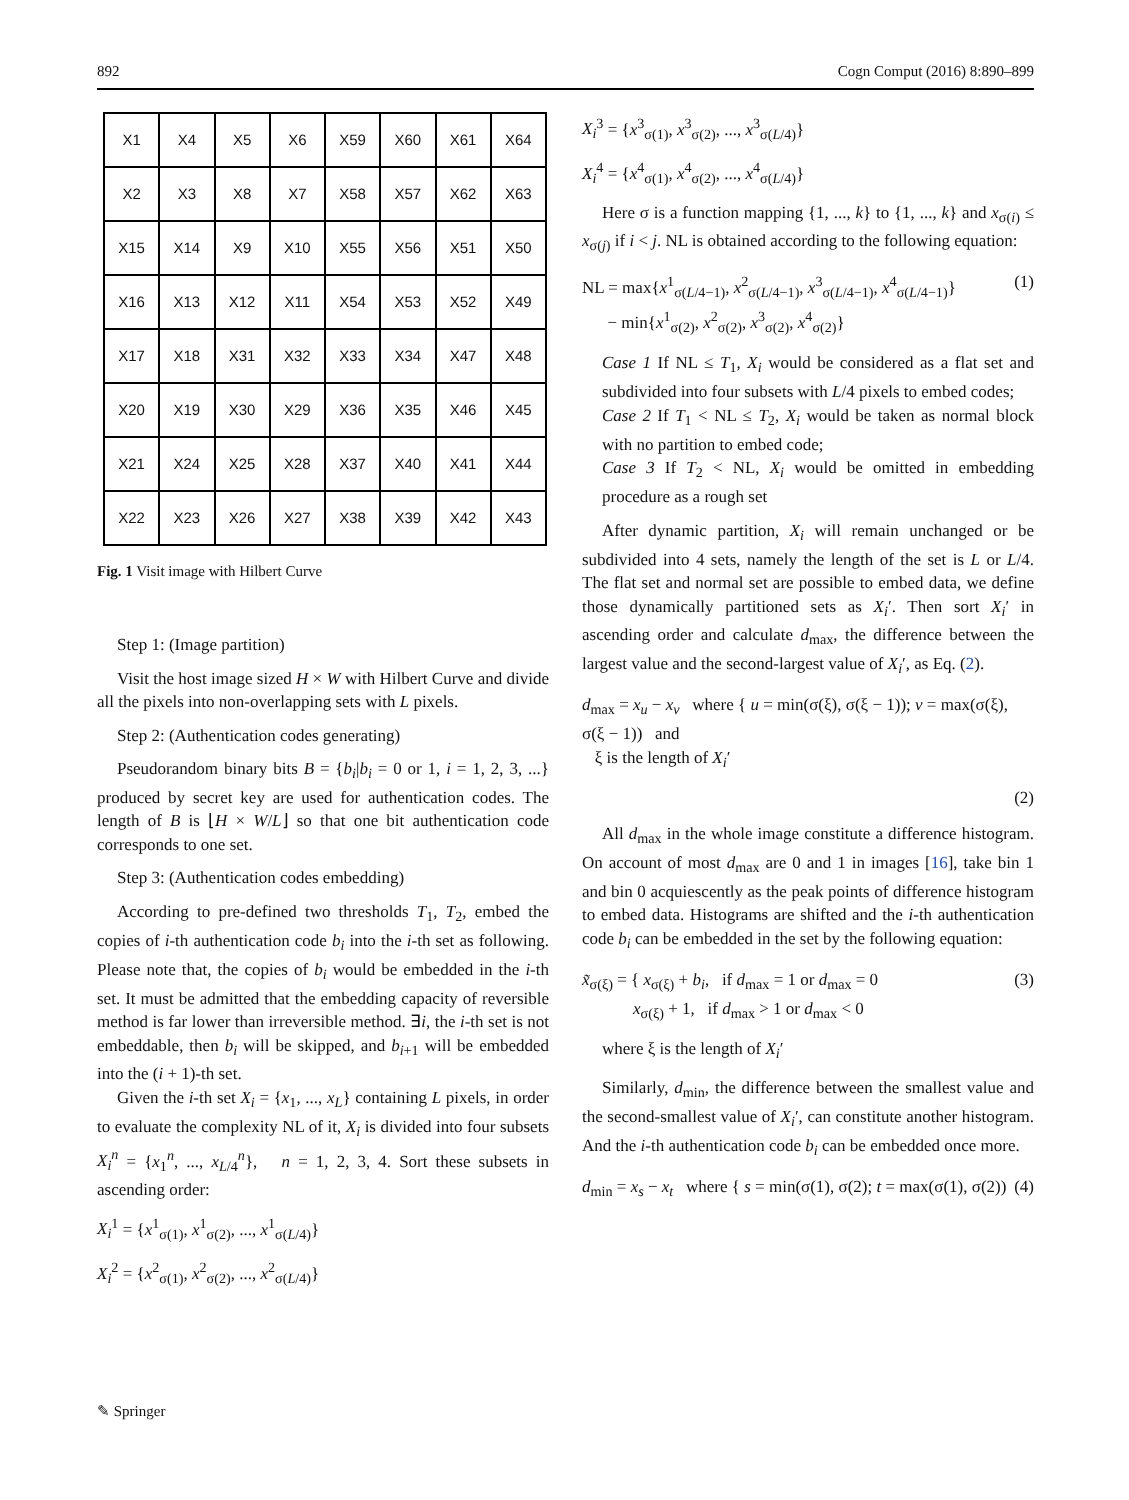892 Cogn Comput (2016) 8:890–899
| X1 | X4 | X5 | X6 | X59 | X60 | X61 | X64 |
| X2 | X3 | X8 | X7 | X58 | X57 | X62 | X63 |
| X15 | X14 | X9 | X10 | X55 | X56 | X51 | X50 |
| X16 | X13 | X12 | X11 | X54 | X53 | X52 | X49 |
| X17 | X18 | X31 | X32 | X33 | X34 | X47 | X48 |
| X20 | X19 | X30 | X29 | X36 | X35 | X46 | X45 |
| X21 | X24 | X25 | X28 | X37 | X40 | X41 | X44 |
| X22 | X23 | X26 | X27 | X38 | X39 | X42 | X43 |
Fig. 1 Visit image with Hilbert Curve
Step 1: (Image partition)
Visit the host image sized H × W with Hilbert Curve and divide all the pixels into non-overlapping sets with L pixels.
Step 2: (Authentication codes generating)
Pseudorandom binary bits B = {b<sub>i</sub>|b<sub>i</sub> = 0 or 1, i = 1, 2, 3, ...} produced by secret key are used for authentication codes. The length of B is ⌊H × W/L⌋ so that one bit authentication code corresponds to one set.
Step 3: (Authentication codes embedding)
According to pre-defined two thresholds T<sub>1</sub>, T<sub>2</sub>, embed the copies of i-th authentication code b<sub>i</sub> into the i-th set as following. Please note that, the copies of b<sub>i</sub> would be embedded in the i-th set. It must be admitted that the embedding capacity of reversible method is far lower than irreversible method. ∃i, the i-th set is not embeddable, then b<sub>i</sub> will be skipped, and b<sub>i+1</sub> will be embedded into the (i + 1)-th set.
Given the i-th set X<sub>i</sub> = {x<sub>1</sub>, ..., x<sub>L</sub>} containing L pixels, in order to evaluate the complexity NL of it, X<sub>i</sub> is divided into four subsets X<sub>i</sub><sup>n</sup> = {x<sub>1</sub><sup>n</sup>, ..., x<sub>L/4</sub><sup>n</sup>}, n = 1, 2, 3, 4. Sort these subsets in ascending order:
X<sub>i</sub><sup>1</sup> = {x<sup>1</sup><sub>σ(1)</sub>, x<sup>1</sup><sub>σ(2)</sub>, ..., x<sup>1</sup><sub>σ(L/4)</sub>}
X<sub>i</sub><sup>2</sup> = {x<sup>2</sup><sub>σ(1)</sub>, x<sup>2</sup><sub>σ(2)</sub>, ..., x<sup>2</sup><sub>σ(L/4)</sub>}
X<sub>i</sub><sup>3</sup> = {x<sup>3</sup><sub>σ(1)</sub>, x<sup>3</sup><sub>σ(2)</sub>, ..., x<sup>3</sup><sub>σ(L/4)</sub>}
X<sub>i</sub><sup>4</sup> = {x<sup>4</sup><sub>σ(1)</sub>, x<sup>4</sup><sub>σ(2)</sub>, ..., x<sup>4</sup><sub>σ(L/4)</sub>}
Here σ is a function mapping {1, ..., k} to {1, ..., k} and x<sub>σ(i)</sub> ≤ x<sub>σ(j)</sub> if i < j. NL is obtained according to the following equation:
NL = max{x<sup>1</sup><sub>σ(L/4−1)</sub>, x<sup>2</sup><sub>σ(L/4−1)</sub>, x<sup>3</sup><sub>σ(L/4−1)</sub>, x<sup>4</sup><sub>σ(L/4−1)</sub>}
− min{x<sup>1</sup><sub>σ(2)</sub>, x<sup>2</sup><sub>σ(2)</sub>, x<sup>3</sup><sub>σ(2)</sub>, x<sup>4</sup><sub>σ(2)</sub>} (1)
Case 1 If NL ≤ T<sub>1</sub>, X<sub>i</sub> would be considered as a flat set and subdivided into four subsets with L/4 pixels to embed codes;
Case 2 If T<sub>1</sub> < NL ≤ T<sub>2</sub>, X<sub>i</sub> would be taken as normal block with no partition to embed code;
Case 3 If T<sub>2</sub> < NL, X<sub>i</sub> would be omitted in embedding procedure as a rough set
After dynamic partition, X<sub>i</sub> will remain unchanged or be subdivided into 4 sets, namely the length of the set is L or L/4. The flat set and normal set are possible to embed data, we define those dynamically partitioned sets as X<sub>i</sub>′. Then sort X<sub>i</sub>′ in ascending order and calculate d<sub>max</sub>, the difference between the largest value and the second-largest value of X<sub>i</sub>′, as Eq. (2).
d<sub>max</sub> = x<sub>u</sub> − x<sub>v</sub> where { u = min(σ(ξ), σ(ξ − 1)); v = max(σ(ξ), σ(ξ − 1)) and
ξ is the length of X<sub>i</sub>′
(2)
All d<sub>max</sub> in the whole image constitute a difference histogram. On account of most d<sub>max</sub> are 0 and 1 in images [16], take bin 1 and bin 0 acquiescently as the peak points of difference histogram to embed data. Histograms are shifted and the i-th authentication code b<sub>i</sub> can be embedded in the set by the following equation:
x̃<sub>σ(ξ)</sub> = { x<sub>σ(ξ)</sub> + b<sub>i</sub>, if d<sub>max</sub> = 1 or d<sub>max</sub> = 0
x<sub>σ(ξ)</sub> + 1, if d<sub>max</sub> > 1 or d<sub>max</sub> < 0 (3)
where ξ is the length of X<sub>i</sub>′
Similarly, d<sub>min</sub>, the difference between the smallest value and the second-smallest value of X<sub>i</sub>′, can constitute another histogram. And the i-th authentication code b<sub>i</sub> can be embedded once more.
d<sub>min</sub> = x<sub>s</sub> − x<sub>t</sub> where { s = min(σ(1), σ(2); t = max(σ(1), σ(2)) (4)
✎ Springer